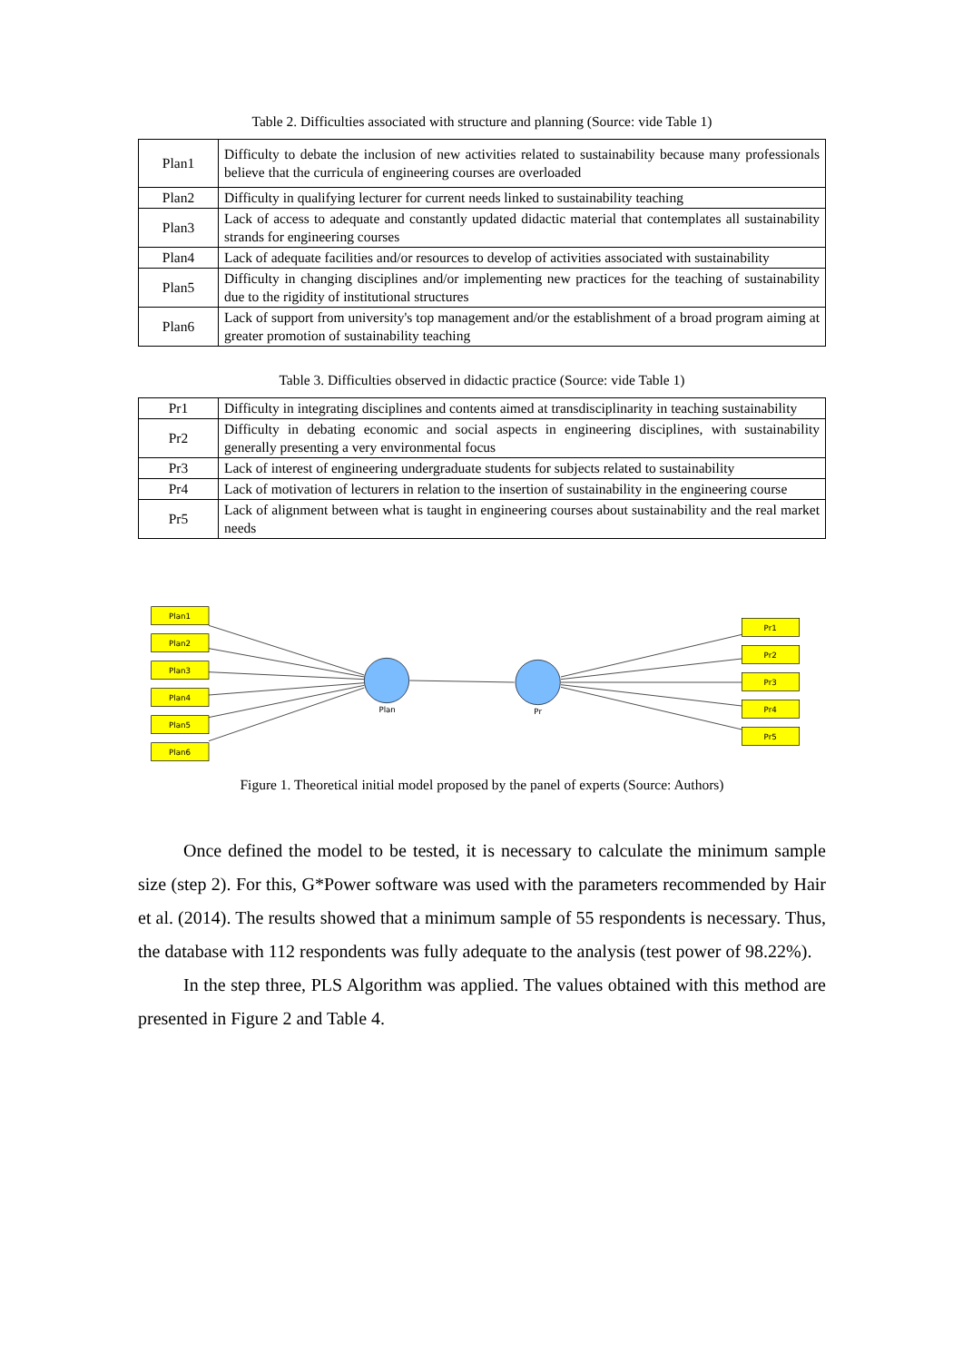Table 2. Difficulties associated with structure and planning (Source: vide Table 1)
| Plan1 | Difficulty to debate the inclusion of new activities related to sustainability because many professionals believe that the curricula of engineering courses are overloaded |
| Plan2 | Difficulty in qualifying lecturer for current needs linked to sustainability teaching |
| Plan3 | Lack of access to adequate and constantly updated didactic material that contemplates all sustainability strands for engineering courses |
| Plan4 | Lack of adequate facilities and/or resources to develop of activities associated with sustainability |
| Plan5 | Difficulty in changing disciplines and/or implementing new practices for the teaching of sustainability due to the rigidity of institutional structures |
| Plan6 | Lack of support from university's top management and/or the establishment of a broad program aiming at greater promotion of sustainability teaching |
Table 3. Difficulties observed in didactic practice (Source: vide Table 1)
| Pr1 | Difficulty in integrating disciplines and contents aimed at transdisciplinarity in teaching sustainability |
| Pr2 | Difficulty in debating economic and social aspects in engineering disciplines, with sustainability generally presenting a very environmental focus |
| Pr3 | Lack of interest of engineering undergraduate students for subjects related to sustainability |
| Pr4 | Lack of motivation of lecturers in relation to the insertion of sustainability in the engineering course |
| Pr5 | Lack of alignment between what is taught in engineering courses about sustainability and the real market needs |
Plan
Pr
Plan1
Plan2
Plan3
Plan4
Plan5
Plan6
Pr1
Pr2
Pr3
Pr4
Pr5
Figure 1. Theoretical initial model proposed by the panel of experts (Source: Authors)
Once defined the model to be tested, it is necessary to calculate the minimum sample size (step 2). For this, G*Power software was used with the parameters recommended by Hair et al. (2014). The results showed that a minimum sample of 55 respondents is necessary. Thus, the database with 112 respondents was fully adequate to the analysis (test power of 98.22%).
In the step three, PLS Algorithm was applied. The values obtained with this method are presented in Figure 2 and Table 4.